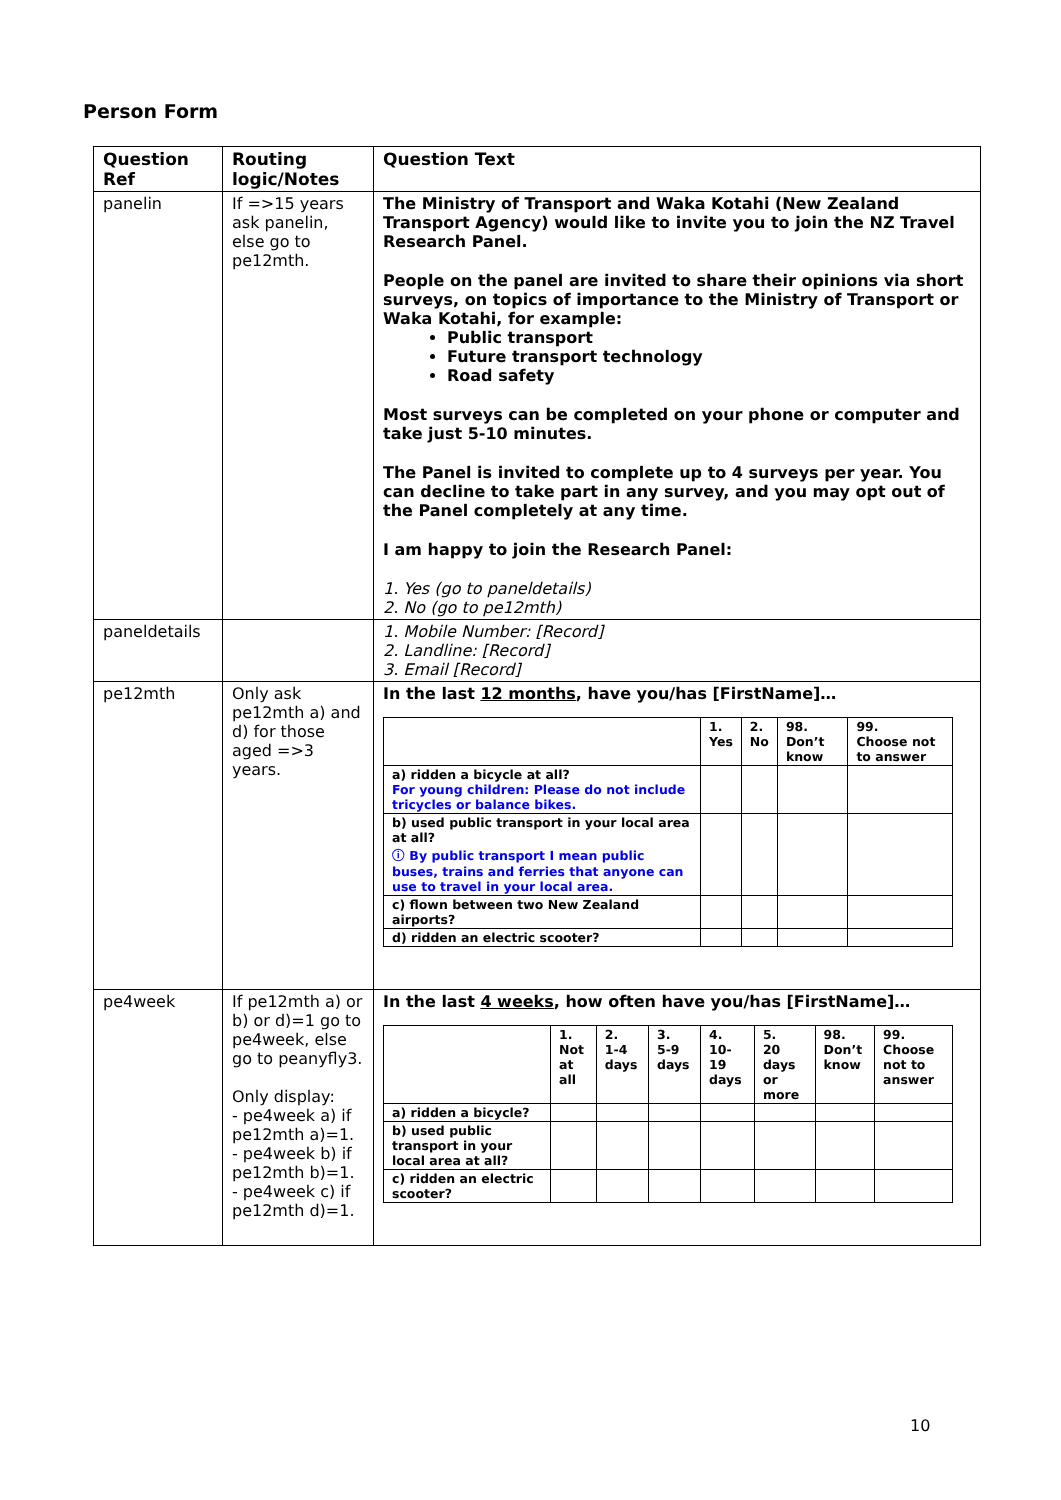Person Form
| Question Ref | Routing logic/Notes | Question Text |
| --- | --- | --- |
| panelin | If =>15 years ask panelin, else go to pe12mth. | The Ministry of Transport and Waka Kotahi (New Zealand Transport Agency) would like to invite you to join the NZ Travel Research Panel. People on the panel are invited to share their opinions via short surveys, on topics of importance to the Ministry of Transport or Waka Kotahi, for example: Public transport Future transport technology Road safety Most surveys can be completed on your phone or computer and take just 5-10 minutes. The Panel is invited to complete up to 4 surveys per year. You can decline to take part in any survey, and you may opt out of the Panel completely at any time. I am happy to join the Research Panel: 1. Yes (go to paneldetails) 2. No (go to pe12mth) |
| paneldetails | | 1. Mobile Number: [Record] 2. Landline: [Record] 3. Email [Record] |
| pe12mth | Only ask pe12mth a) and d) for those aged =>3 years. | In the last 12 months , have you/has [FirstName]… / / 1. Yes / 2. No / 98. Don’t know / 99. Choose not to answer / / a) ridden a bicycle at all? For young children: Please do not include tricycles or balance bikes. / / / / / / b) used public transport in your local area at all? ⓘ By public transport I mean public buses, trains and ferries that anyone can use to travel in your local area. / / / / / / c) flown between two New Zealand airports? / / / / / / d) ridden an electric scooter? / / / / / |
| pe4week | If pe12mth a) or b) or d)=1 go to pe4week, else go to peanyfly3. Only display: - pe4week a) if pe12mth a)=1. - pe4week b) if pe12mth b)=1. - pe4week c) if pe12mth d)=1. | In the last 4 weeks , how often have you/has [FirstName]… / / 1. Not at all / 2. 1-4 days / 3. 5-9 days / 4. 10-19 days / 5. 20 days or more / 98. Don’t know / 99. Choose not to answer / / a) ridden a bicycle? / / / / / / / / / b) used public transport in your local area at all? / / / / / / / / / c) ridden an electric scooter? / / / / / / / / |
10